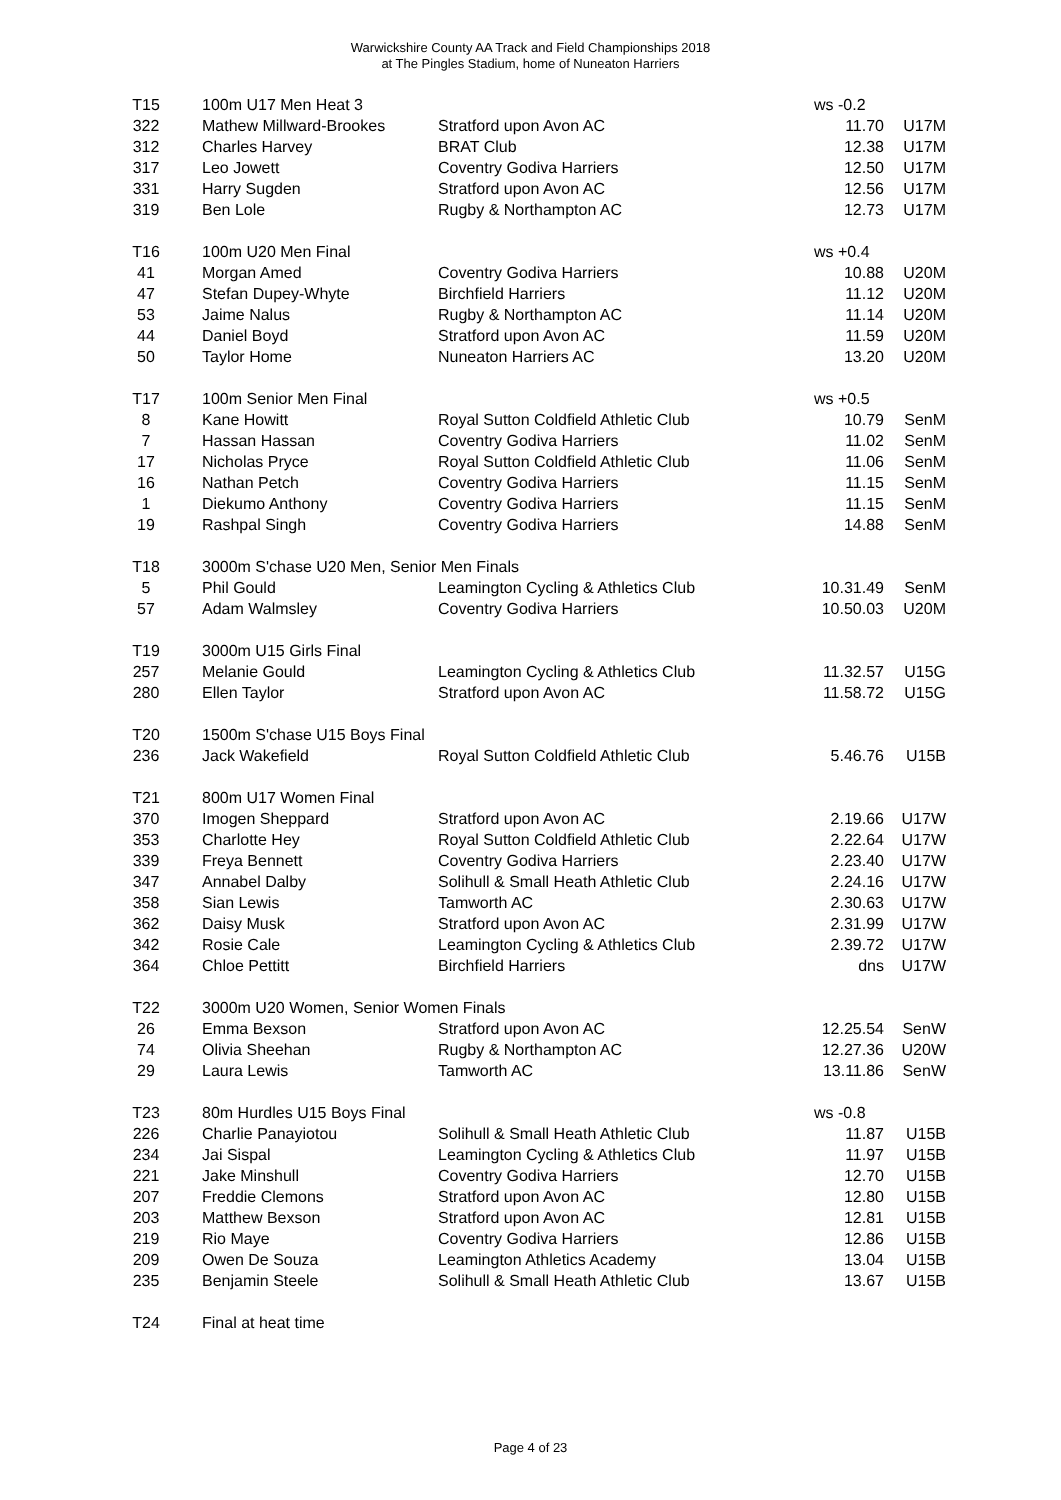Warwickshire County AA Track and Field Championships 2018
at The Pingles Stadium, home of Nuneaton Harriers
| T15 | | 100m U17 Men Heat 3 | | ws -0.2 | |
| 322 | | Mathew Millward-Brookes | Stratford upon Avon AC | 11.70 | U17M |
| 312 | | Charles Harvey | BRAT Club | 12.38 | U17M |
| 317 | | Leo Jowett | Coventry Godiva Harriers | 12.50 | U17M |
| 331 | | Harry Sugden | Stratford upon Avon AC | 12.56 | U17M |
| 319 | | Ben Lole | Rugby & Northampton AC | 12.73 | U17M |
| T16 | | 100m U20 Men Final | | ws +0.4 | |
| 41 | | Morgan Amed | Coventry Godiva Harriers | 10.88 | U20M |
| 47 | | Stefan Dupey-Whyte | Birchfield Harriers | 11.12 | U20M |
| 53 | | Jaime Nalus | Rugby & Northampton AC | 11.14 | U20M |
| 44 | | Daniel Boyd | Stratford upon Avon AC | 11.59 | U20M |
| 50 | | Taylor Home | Nuneaton Harriers AC | 13.20 | U20M |
| T17 | | 100m Senior Men Final | | ws +0.5 | |
| 8 | | Kane Howitt | Royal Sutton Coldfield Athletic Club | 10.79 | SenM |
| 7 | | Hassan Hassan | Coventry Godiva Harriers | 11.02 | SenM |
| 17 | | Nicholas Pryce | Royal Sutton Coldfield Athletic Club | 11.06 | SenM |
| 16 | | Nathan Petch | Coventry Godiva Harriers | 11.15 | SenM |
| 1 | | Diekumo Anthony | Coventry Godiva Harriers | 11.15 | SenM |
| 19 | | Rashpal Singh | Coventry Godiva Harriers | 14.88 | SenM |
| T18 | | 3000m S'chase U20 Men, Senior Men Finals | | | |
| 5 | | Phil Gould | Leamington Cycling & Athletics Club | 10.31.49 | SenM |
| 57 | | Adam Walmsley | Coventry Godiva Harriers | 10.50.03 | U20M |
| T19 | | 3000m U15 Girls Final | | | |
| 257 | | Melanie Gould | Leamington Cycling & Athletics Club | 11.32.57 | U15G |
| 280 | | Ellen Taylor | Stratford upon Avon AC | 11.58.72 | U15G |
| T20 | | 1500m S'chase U15 Boys Final | | | |
| 236 | | Jack Wakefield | Royal Sutton Coldfield Athletic Club | 5.46.76 | U15B |
| T21 | | 800m U17 Women Final | | | |
| 370 | | Imogen Sheppard | Stratford upon Avon AC | 2.19.66 | U17W |
| 353 | | Charlotte Hey | Royal Sutton Coldfield Athletic Club | 2.22.64 | U17W |
| 339 | | Freya Bennett | Coventry Godiva Harriers | 2.23.40 | U17W |
| 347 | | Annabel Dalby | Solihull & Small Heath Athletic Club | 2.24.16 | U17W |
| 358 | | Sian Lewis | Tamworth AC | 2.30.63 | U17W |
| 362 | | Daisy Musk | Stratford upon Avon AC | 2.31.99 | U17W |
| 342 | | Rosie Cale | Leamington Cycling & Athletics Club | 2.39.72 | U17W |
| 364 | | Chloe Pettitt | Birchfield Harriers | dns | U17W |
| T22 | | 3000m U20 Women, Senior Women Finals | | | |
| 26 | | Emma Bexson | Stratford upon Avon AC | 12.25.54 | SenW |
| 74 | | Olivia Sheehan | Rugby & Northampton AC | 12.27.36 | U20W |
| 29 | | Laura Lewis | Tamworth AC | 13.11.86 | SenW |
| T23 | | 80m Hurdles U15 Boys Final | | ws -0.8 | |
| 226 | | Charlie Panayiotou | Solihull & Small Heath Athletic Club | 11.87 | U15B |
| 234 | | Jai Sispal | Leamington Cycling & Athletics Club | 11.97 | U15B |
| 221 | | Jake Minshull | Coventry Godiva Harriers | 12.70 | U15B |
| 207 | | Freddie Clemons | Stratford upon Avon AC | 12.80 | U15B |
| 203 | | Matthew Bexson | Stratford upon Avon AC | 12.81 | U15B |
| 219 | | Rio Maye | Coventry Godiva Harriers | 12.86 | U15B |
| 209 | | Owen De Souza | Leamington Athletics Academy | 13.04 | U15B |
| 235 | | Benjamin Steele | Solihull & Small Heath Athletic Club | 13.67 | U15B |
| T24 | | Final at heat time | | | |
Page 4 of 23